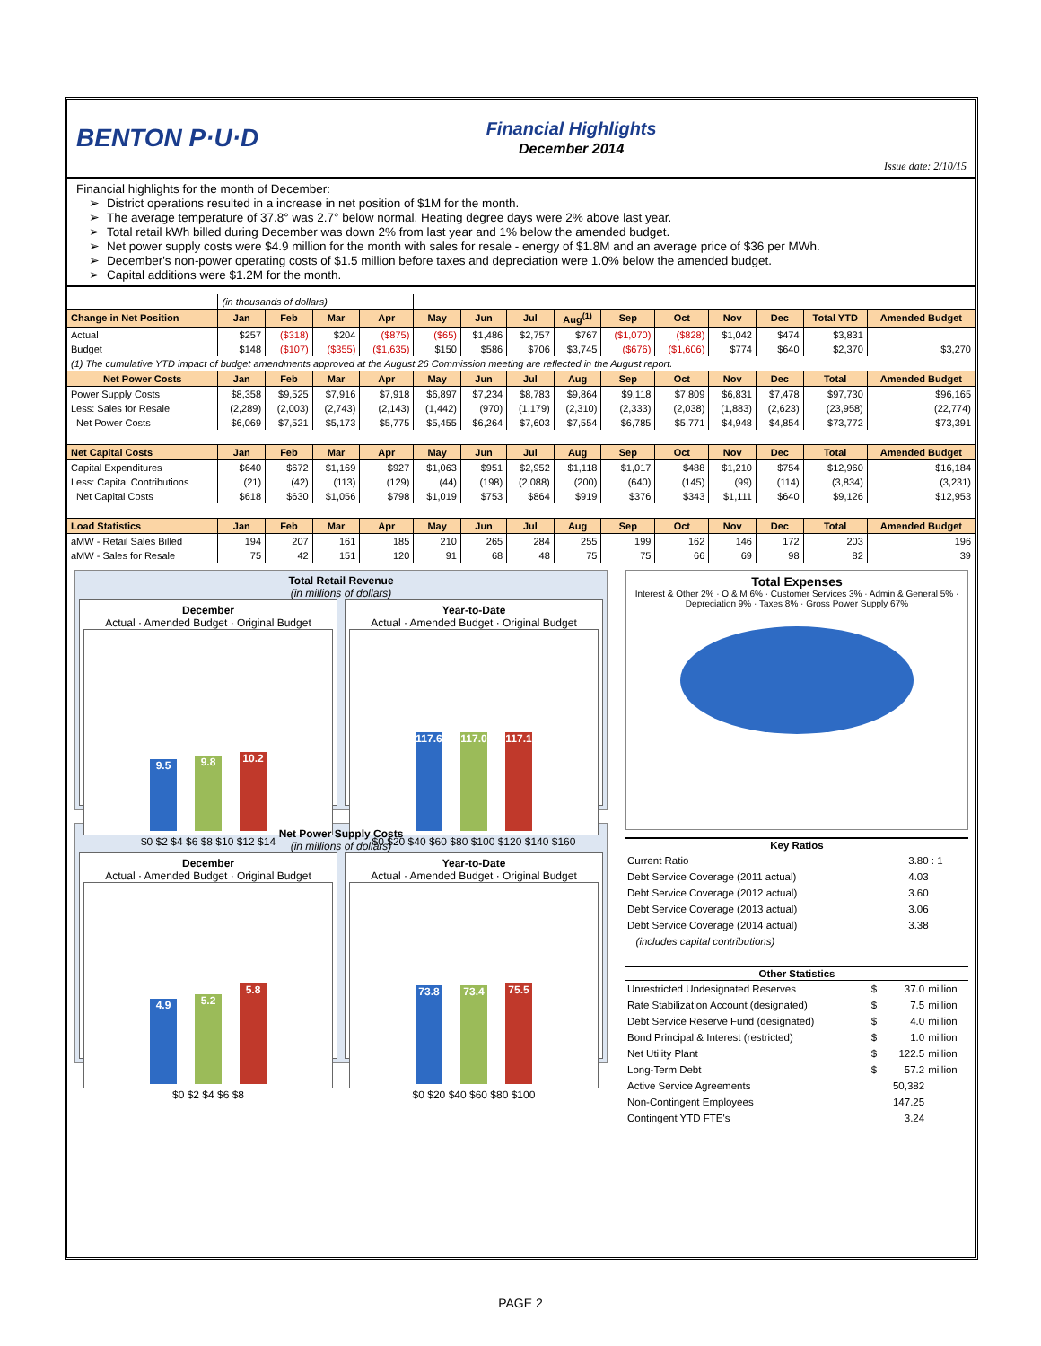BENTON P·U·D
Financial Highlights
December 2014
Issue date: 2/10/15
Financial highlights for the month of December:
District operations resulted in a increase in net position of $1M for the month.
The average temperature of 37.8° was 2.7° below normal. Heating degree days were 2% above last year.
Total retail kWh billed during December was down 2% from last year and 1% below the amended budget.
Net power supply costs were $4.9 million for the month with sales for resale - energy of $1.8M and an average price of $36 per MWh.
December's non-power operating costs of $1.5 million before taxes and depreciation were 1.0% below the amended budget.
Capital additions were $1.2M for the month.
| | (in thousands of dollars) | | | | | | | | | | | | | |
| Change in Net Position | Jan | Feb | Mar | Apr | May | Jun | Jul | Aug<sup>(1)</sup> | Sep | Oct | Nov | Dec | Total YTD | Amended Budget |
| Actual | $257 | ($318) | $204 | ($875) | ($65) | $1,486 | $2,757 | $767 | ($1,070) | ($828) | $1,042 | $474 | $3,831 | |
| Budget | $148 | ($107) | ($355) | ($1,635) | $150 | $586 | $706 | $3,745 | ($676) | ($1,606) | $774 | $640 | $2,370 | $3,270 |
| (1) The cumulative YTD impact of budget amendments approved at the August 26 Commission meeting are reflected in the August report. | | | | | | | | | | | | | | |
| Net Power Costs | Jan | Feb | Mar | Apr | May | Jun | Jul | Aug | Sep | Oct | Nov | Dec | Total | Amended Budget |
| Power Supply Costs | $8,358 | $9,525 | $7,916 | $7,918 | $6,897 | $7,234 | $8,783 | $9,864 | $9,118 | $7,809 | $6,831 | $7,478 | $97,730 | $96,165 |
| Less: Sales for Resale | (2,289) | (2,003) | (2,743) | (2,143) | (1,442) | (970) | (1,179) | (2,310) | (2,333) | (2,038) | (1,883) | (2,623) | (23,958) | (22,774) |
| Net Power Costs | $6,069 | $7,521 | $5,173 | $5,775 | $5,455 | $6,264 | $7,603 | $7,554 | $6,785 | $5,771 | $4,948 | $4,854 | $73,772 | $73,391 |
| Net Capital Costs | Jan | Feb | Mar | Apr | May | Jun | Jul | Aug | Sep | Oct | Nov | Dec | Total | Amended Budget |
| Capital Expenditures | $640 | $672 | $1,169 | $927 | $1,063 | $951 | $2,952 | $1,118 | $1,017 | $488 | $1,210 | $754 | $12,960 | $16,184 |
| Less: Capital Contributions | (21) | (42) | (113) | (129) | (44) | (198) | (2,088) | (200) | (640) | (145) | (99) | (114) | (3,834) | (3,231) |
| Net Capital Costs | $618 | $630 | $1,056 | $798 | $1,019 | $753 | $864 | $919 | $376 | $343 | $1,111 | $640 | $9,126 | $12,953 |
| Load Statistics | Jan | Feb | Mar | Apr | May | Jun | Jul | Aug | Sep | Oct | Nov | Dec | Total | Amended Budget |
| aMW - Retail Sales Billed | 194 | 207 | 161 | 185 | 210 | 265 | 284 | 255 | 199 | 162 | 146 | 172 | 203 | 196 |
| aMW - Sales for Resale | 75 | 42 | 151 | 120 | 91 | 68 | 48 | 75 | 75 | 66 | 69 | 98 | 82 | 39 |
Total Retail Revenue
(in millions of dollars)
December
Actual · Amended Budget · Original Budget
9.5 9.8 10.2
$0 $2 $4 $6 $8 $10 $12 $14
Year-to-Date
Actual · Amended Budget · Original Budget
117.6 117.0 117.1
$0 $20 $40 $60 $80 $100 $120 $140 $160
Net Power Supply Costs
(in millions of dollars)
December
Actual · Amended Budget · Original Budget
4.9 5.2 5.8
$0 $2 $4 $6 $8
Year-to-Date
Actual · Amended Budget · Original Budget
73.8 73.4 75.5
$0 $20 $40 $60 $80 $100
Total Expenses
Interest & Other 2% · O & M 6% · Customer Services 3% · Admin & General 5% · Depreciation 9% · Taxes 8% · Gross Power Supply 67%
| Key Ratios | |
| --- | --- |
| Current Ratio | 3.80 : 1 |
| Debt Service Coverage (2011 actual) | 4.03 |
| Debt Service Coverage (2012 actual) | 3.60 |
| Debt Service Coverage (2013 actual) | 3.06 |
| Debt Service Coverage (2014 actual) | 3.38 |
| (includes capital contributions) | |
| Other Statistics | | | |
| --- | --- | --- | --- |
| Unrestricted Undesignated Reserves | $ | 37.0 | million |
| Rate Stabilization Account (designated) | $ | 7.5 | million |
| Debt Service Reserve Fund (designated) | $ | 4.0 | million |
| Bond Principal & Interest (restricted) | $ | 1.0 | million |
| Net Utility Plant | $ | 122.5 | million |
| Long-Term Debt | $ | 57.2 | million |
| Active Service Agreements | | 50,382 | |
| Non-Contingent Employees | | 147.25 | |
| Contingent YTD FTE's | | 3.24 | |
PAGE 2